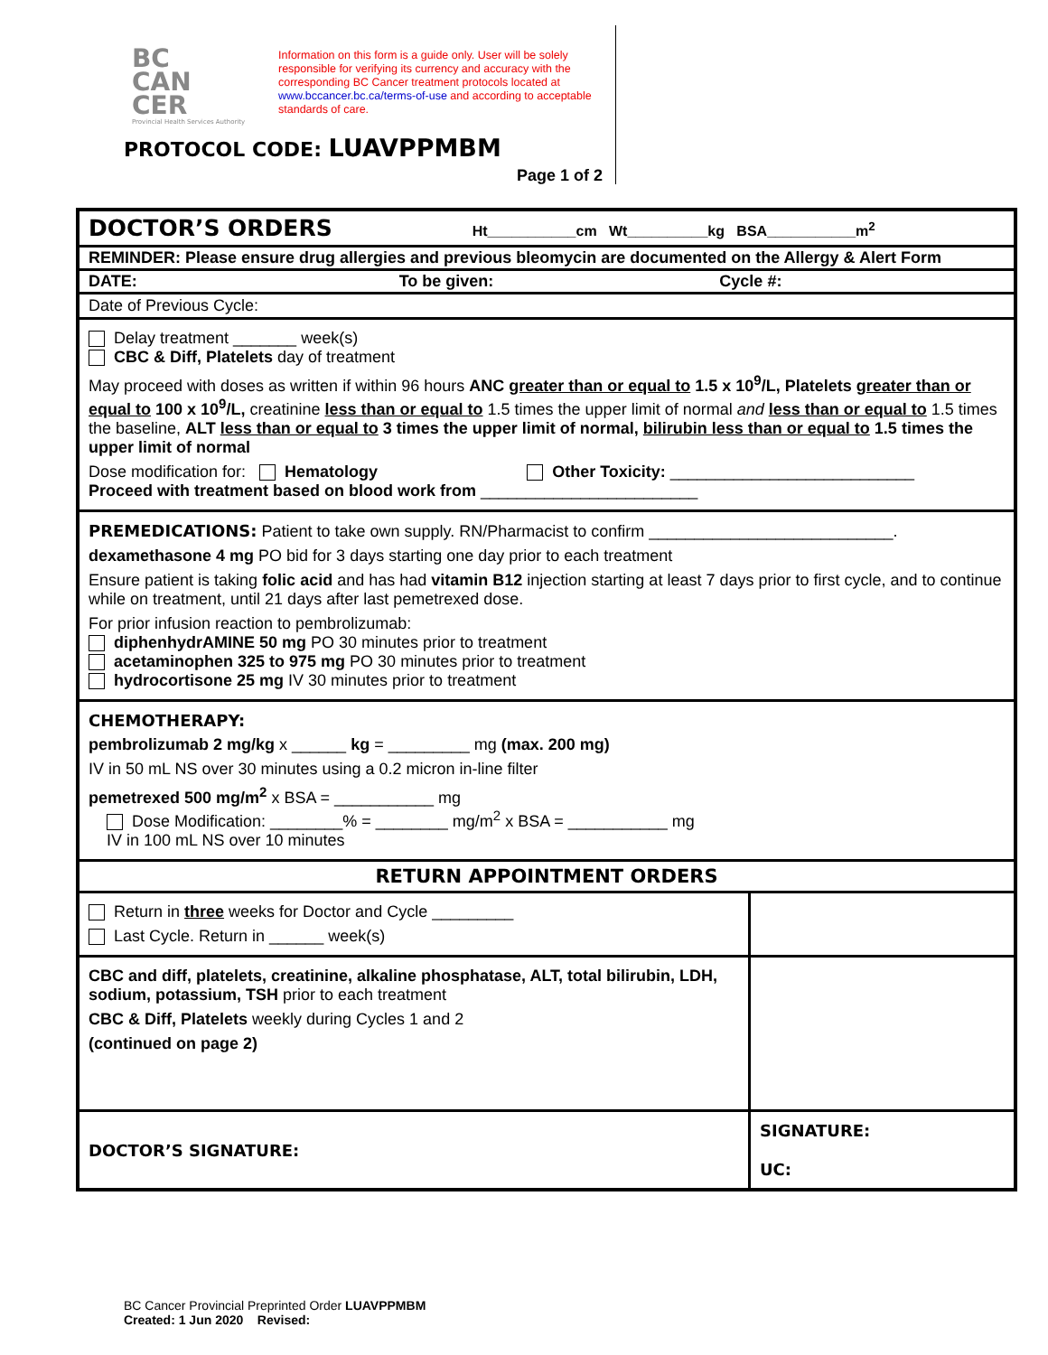BC
CAN
CER
Provincial Health Services Authority
Information on this form is a guide only. User will be solely responsible for verifying its currency and accuracy with the corresponding BC Cancer treatment protocols located at www.bccancer.bc.ca/terms-of-use and according to acceptable standards of care.
PROTOCOL CODE: LUAVPPMBM
Page 1 of 2
| DOCTOR’S ORDERS Ht___________cm Wt__________kg BSA___________m<sup>2</sup> | |
| REMINDER: Please ensure drug allergies and previous bleomycin are documented on the Allergy & Alert Form | |
| DATE: To be given: Cycle #: | |
| Date of Previous Cycle: | |
| Delay treatment _______ week(s) CBC & Diff, Platelets day of treatment May proceed with doses as written if within 96 hours ANC greater than or equal to 1.5 x 10<sup>9</sup>/L, Platelets greater than or equal to 100 x 10<sup>9</sup>/L, creatinine less than or equal to 1.5 times the upper limit of normal and less than or equal to 1.5 times the baseline, ALT less than or equal to 3 times the upper limit of normal, bilirubin less than or equal to 1.5 times the upper limit of normal Dose modification for: Hematology Other Toxicity: ___________________________ Proceed with treatment based on blood work from ________________________ | |
| PREMEDICATIONS: Patient to take own supply. RN/Pharmacist to confirm ___________________________. dexamethasone 4 mg PO bid for 3 days starting one day prior to each treatment Ensure patient is taking folic acid and has had vitamin B12 injection starting at least 7 days prior to first cycle, and to continue while on treatment, until 21 days after last pemetrexed dose. For prior infusion reaction to pembrolizumab: diphenhydrAMINE 50 mg PO 30 minutes prior to treatment acetaminophen 325 to 975 mg PO 30 minutes prior to treatment hydrocortisone 25 mg IV 30 minutes prior to treatment | |
| CHEMOTHERAPY: pembrolizumab 2 mg/kg x ______ kg = _________ mg (max. 200 mg) IV in 50 mL NS over 30 minutes using a 0.2 micron in-line filter pemetrexed 500 mg/m<sup>2</sup> x BSA = ___________ mg Dose Modification: ________% = ________ mg/m<sup>2</sup> x BSA = ___________ mg IV in 100 mL NS over 10 minutes | |
| RETURN APPOINTMENT ORDERS | |
| Return in three weeks for Doctor and Cycle _________ Last Cycle. Return in ______ week(s) | |
| CBC and diff, platelets, creatinine, alkaline phosphatase, ALT, total bilirubin, LDH, sodium, potassium, TSH prior to each treatment CBC & Diff, Platelets weekly during Cycles 1 and 2 (continued on page 2) | |
| DOCTOR’S SIGNATURE: | SIGNATURE: UC: |
BC Cancer Provincial Preprinted Order LUAVPPMBM
Created: 1 Jun 2020 Revised: